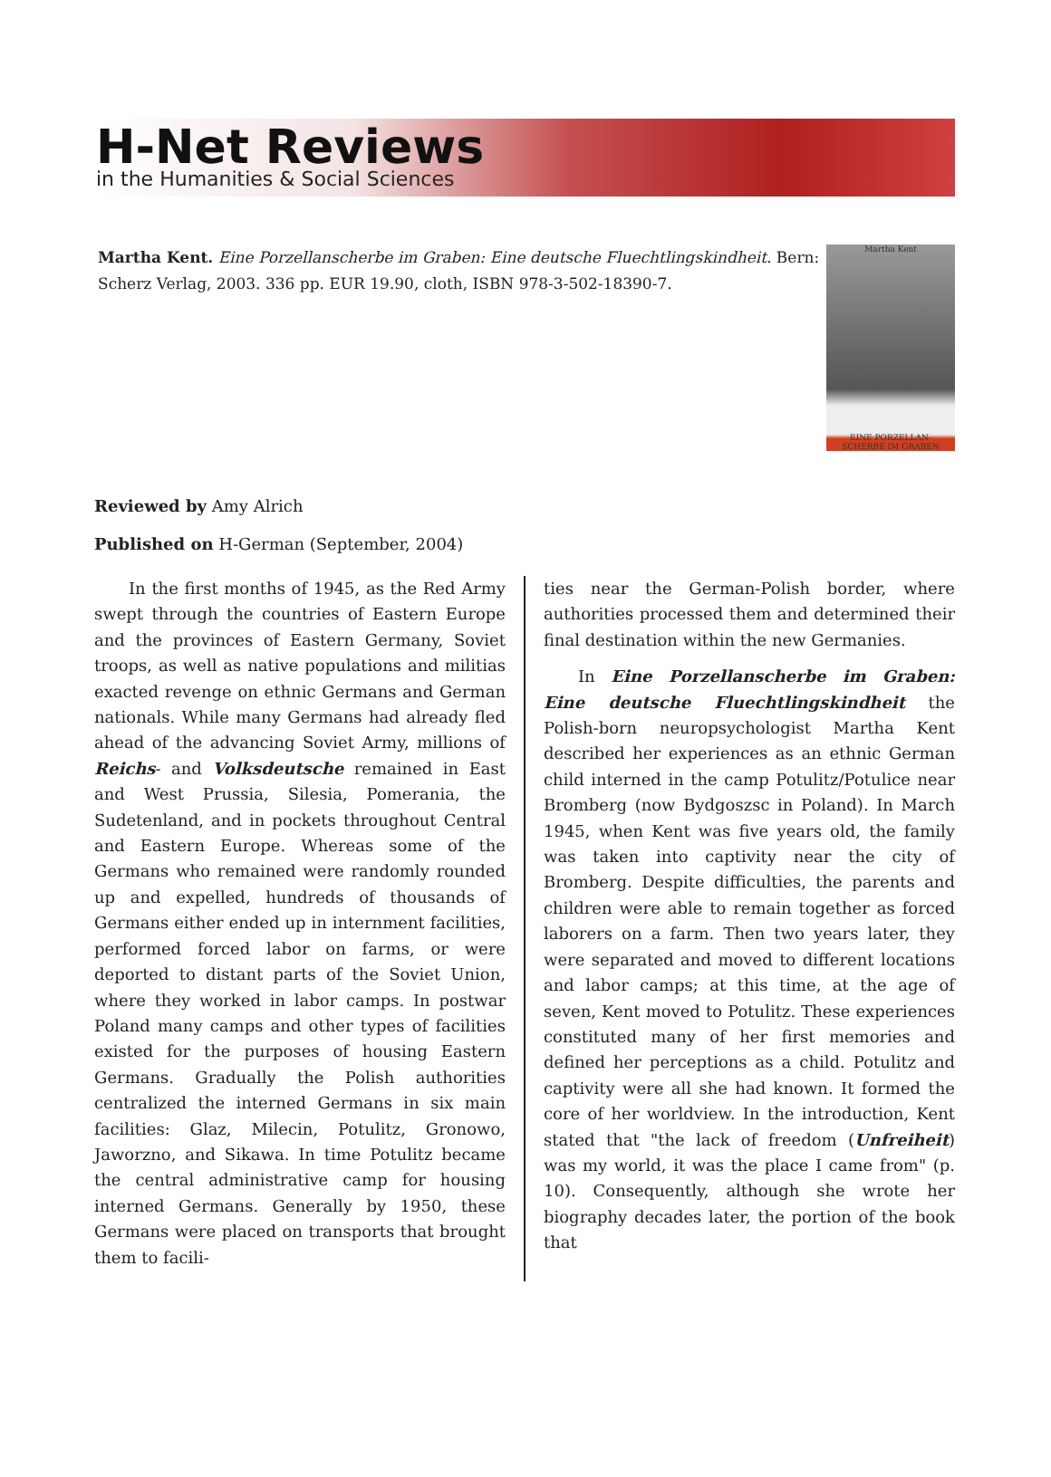H-Net Reviews
in the Humanities & Social Sciences
Martha Kent. Eine Porzellanscherbe im Graben: Eine deutsche Fluechtlingskindheit. Bern: Scherz Verlag, 2003. 336 pp. EUR 19.90, cloth, ISBN 978-3-502-18390-7.
Martha Kent
EINE PORZELLAN-
SCHERBE IM GRABEN
Reviewed by Amy Alrich
Published on H-German (September, 2004)
In the first months of 1945, as the Red Army swept through the countries of Eastern Europe and the provinces of Eastern Germany, Soviet troops, as well as native populations and militias exacted revenge on ethnic Germans and German nationals. While many Germans had already fled ahead of the advancing Soviet Army, millions of Reichs- and Volksdeutsche remained in East and West Prussia, Silesia, Pomerania, the Sudetenland, and in pockets throughout Central and Eastern Europe. Whereas some of the Germans who remained were randomly rounded up and expelled, hundreds of thousands of Germans either ended up in internment facilities, performed forced labor on farms, or were deported to distant parts of the Soviet Union, where they worked in labor camps. In postwar Poland many camps and other types of facilities existed for the purposes of housing Eastern Germans. Gradually the Polish authorities centralized the interned Germans in six main facilities: Glaz, Milecin, Potulitz, Gronowo, Jaworzno, and Sikawa. In time Potulitz became the central administrative camp for housing interned Germans. Generally by 1950, these Germans were placed on transports that brought them to facili-
ties near the German-Polish border, where authorities processed them and determined their final destination within the new Germanies.
In Eine Porzellanscherbe im Graben: Eine deutsche Fluechtlingskindheit the Polish-born neuropsychologist Martha Kent described her experiences as an ethnic German child interned in the camp Potulitz/Potulice near Bromberg (now Bydgoszsc in Poland). In March 1945, when Kent was five years old, the family was taken into captivity near the city of Bromberg. Despite difficulties, the parents and children were able to remain together as forced laborers on a farm. Then two years later, they were separated and moved to different locations and labor camps; at this time, at the age of seven, Kent moved to Potulitz. These experiences constituted many of her first memories and defined her perceptions as a child. Potulitz and captivity were all she had known. It formed the core of her worldview. In the introduction, Kent stated that "the lack of freedom (Unfreiheit) was my world, it was the place I came from" (p. 10). Consequently, although she wrote her biography decades later, the portion of the book that